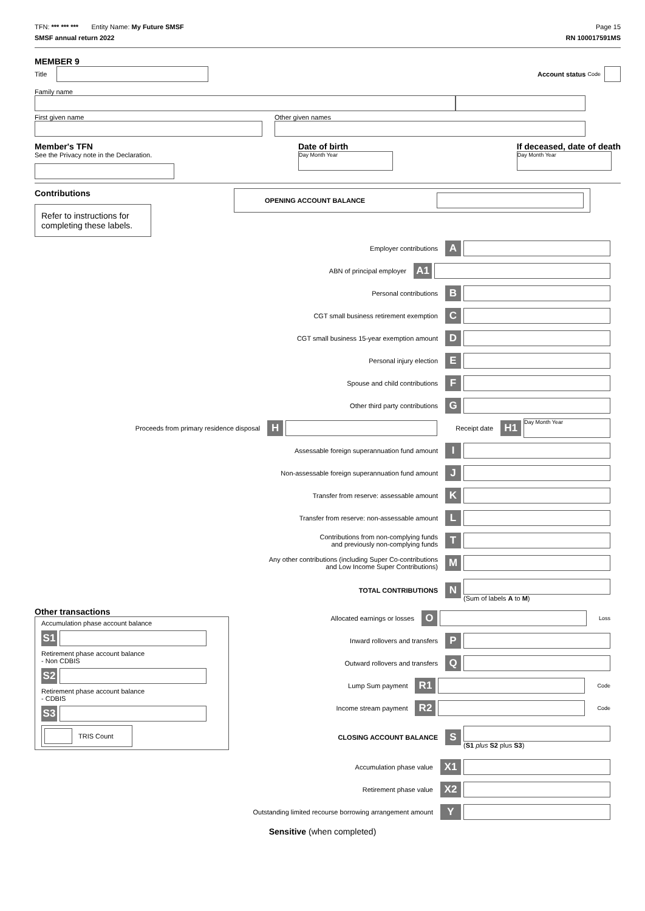TFN: *** *** *** Entity Name: My Future SMSF
Page 15
SMSF annual return 2022 RN 100017591MS
MEMBER 9
Title Account status Code
Family name
First given name Other given names
Member's TFN
See the Privacy note in the Declaration.
Date of birth
Day Month Year
If deceased, date of death
Day Month Year
Contributions
Refer to instructions for completing these labels.
OPENING ACCOUNT BALANCE
Employer contributions A
ABN of principal employer A1
Personal contributions B
CGT small business retirement exemption C
CGT small business 15-year exemption amount D
Personal injury election E
Spouse and child contributions F
Other third party contributions G
Proceeds from primary residence disposal H
Receipt date H1
Day Month Year
Assessable foreign superannuation fund amount I
Non-assessable foreign superannuation fund amount J
Transfer from reserve: assessable amount K
Transfer from reserve: non-assessable amount L
Contributions from non-complying funds
and previously non-complying funds T
Any other contributions (including Super Co-contributions
and Low Income Super Contributions) M
TOTAL CONTRIBUTIONS N
(Sum of labels A to M)
Other transactions
Accumulation phase account balance
S1
Retirement phase account balance
- Non CDBIS
S2
Retirement phase account balance
- CDBIS
S3
TRIS Count
Allocated earnings or losses O
Loss
Inward rollovers and transfers P
Outward rollovers and transfers Q
Lump Sum payment R1
Code
Income stream payment R2
Code
CLOSING ACCOUNT BALANCE S
(S1 plus S2 plus S3)
Accumulation phase value X1
Retirement phase value X2
Outstanding limited recourse borrowing arrangement amount Y
Sensitive (when completed)